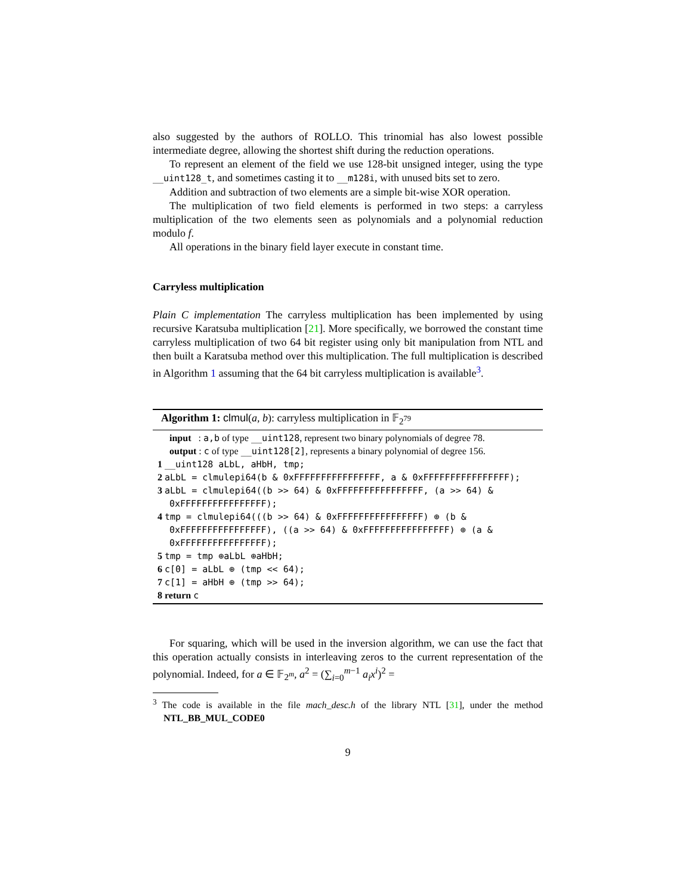also suggested by the authors of ROLLO. This trinomial has also lowest possible intermediate degree, allowing the shortest shift during the reduction operations.
To represent an element of the field we use 128-bit unsigned integer, using the type __uint128_t, and sometimes casting it to __m128i, with unused bits set to zero.
Addition and subtraction of two elements are a simple bit-wise XOR operation.
The multiplication of two field elements is performed in two steps: a carryless multiplication of the two elements seen as polynomials and a polynomial reduction modulo f.
All operations in the binary field layer execute in constant time.
Carryless multiplication
Plain C implementation The carryless multiplication has been implemented by using recursive Karatsuba multiplication [21]. More specifically, we borrowed the constant time carryless multiplication of two 64 bit register using only bit manipulation from NTL and then built a Karatsuba method over this multiplication. The full multiplication is described in Algorithm 1 assuming that the 64 bit carryless multiplication is available<sup>3</sup>.
Algorithm 1: clmul(a, b): carryless multiplication in 𝔽<sub>2<sup>79</sup></sub>
input : a,b of type __uint128, represent two binary polynomials of degree 78.
output : c of type __uint128[2], represents a binary polynomial of degree 156.
1 __uint128 aLbL, aHbH, tmp;
2 aLbL = clmulepi64(b & 0xFFFFFFFFFFFFFFFF, a & 0xFFFFFFFFFFFFFFFF);
3 aLbL = clmulepi64((b >> 64) & 0xFFFFFFFFFFFFFFFF, (a >> 64) & 0xFFFFFFFFFFFFFFFF);
4 tmp = clmulepi64(((b >> 64) & 0xFFFFFFFFFFFFFFFF) ⊕ (b & 0xFFFFFFFFFFFFFFFF), ((a >> 64) & 0xFFFFFFFFFFFFFFFF) ⊕ (a & 0xFFFFFFFFFFFFFFFF);
5 tmp = tmp ⊕aLbL ⊕aHbH;
6 c[0] = aLbL ⊕ (tmp << 64);
7 c[1] = aHbH ⊕ (tmp >> 64);
8 return c
For squaring, which will be used in the inversion algorithm, we can use the fact that this operation actually consists in interleaving zeros to the current representation of the polynomial. Indeed, for a ∈ 𝔽<sub>2<sup>m</sup></sub>, a<sup>2</sup> = (∑<sub>i=0</sub><sup>m−1</sup> a<sub>i</sub>x<sup>i</sup>)<sup>2</sup> =
<sup>3</sup> The code is available in the file mach_desc.h of the library NTL [31], under the method NTL_BB_MUL_CODE0
9